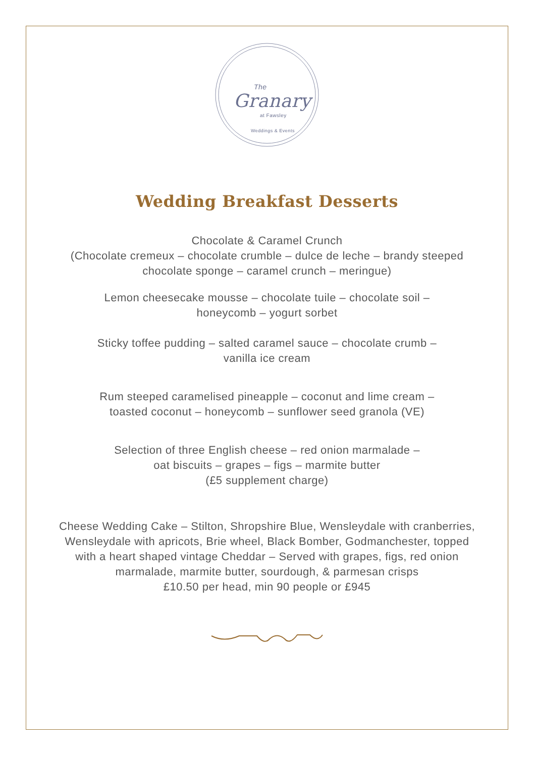The
Granary
at Fawsley
Weddings & Events
Wedding Breakfast Desserts
Chocolate & Caramel Crunch
(Chocolate cremeux – chocolate crumble – dulce de leche – brandy steeped
chocolate sponge – caramel crunch – meringue)
Lemon cheesecake mousse – chocolate tuile – chocolate soil –
honeycomb – yogurt sorbet
Sticky toffee pudding – salted caramel sauce – chocolate crumb –
vanilla ice cream
Rum steeped caramelised pineapple – coconut and lime cream –
toasted coconut – honeycomb – sunflower seed granola (VE)
Selection of three English cheese – red onion marmalade –
oat biscuits – grapes – figs – marmite butter
(£5 supplement charge)
Cheese Wedding Cake – Stilton, Shropshire Blue, Wensleydale with cranberries,
Wensleydale with apricots, Brie wheel, Black Bomber, Godmanchester, topped
with a heart shaped vintage Cheddar – Served with grapes, figs, red onion
marmalade, marmite butter, sourdough, & parmesan crisps
£10.50 per head, min 90 people or £945